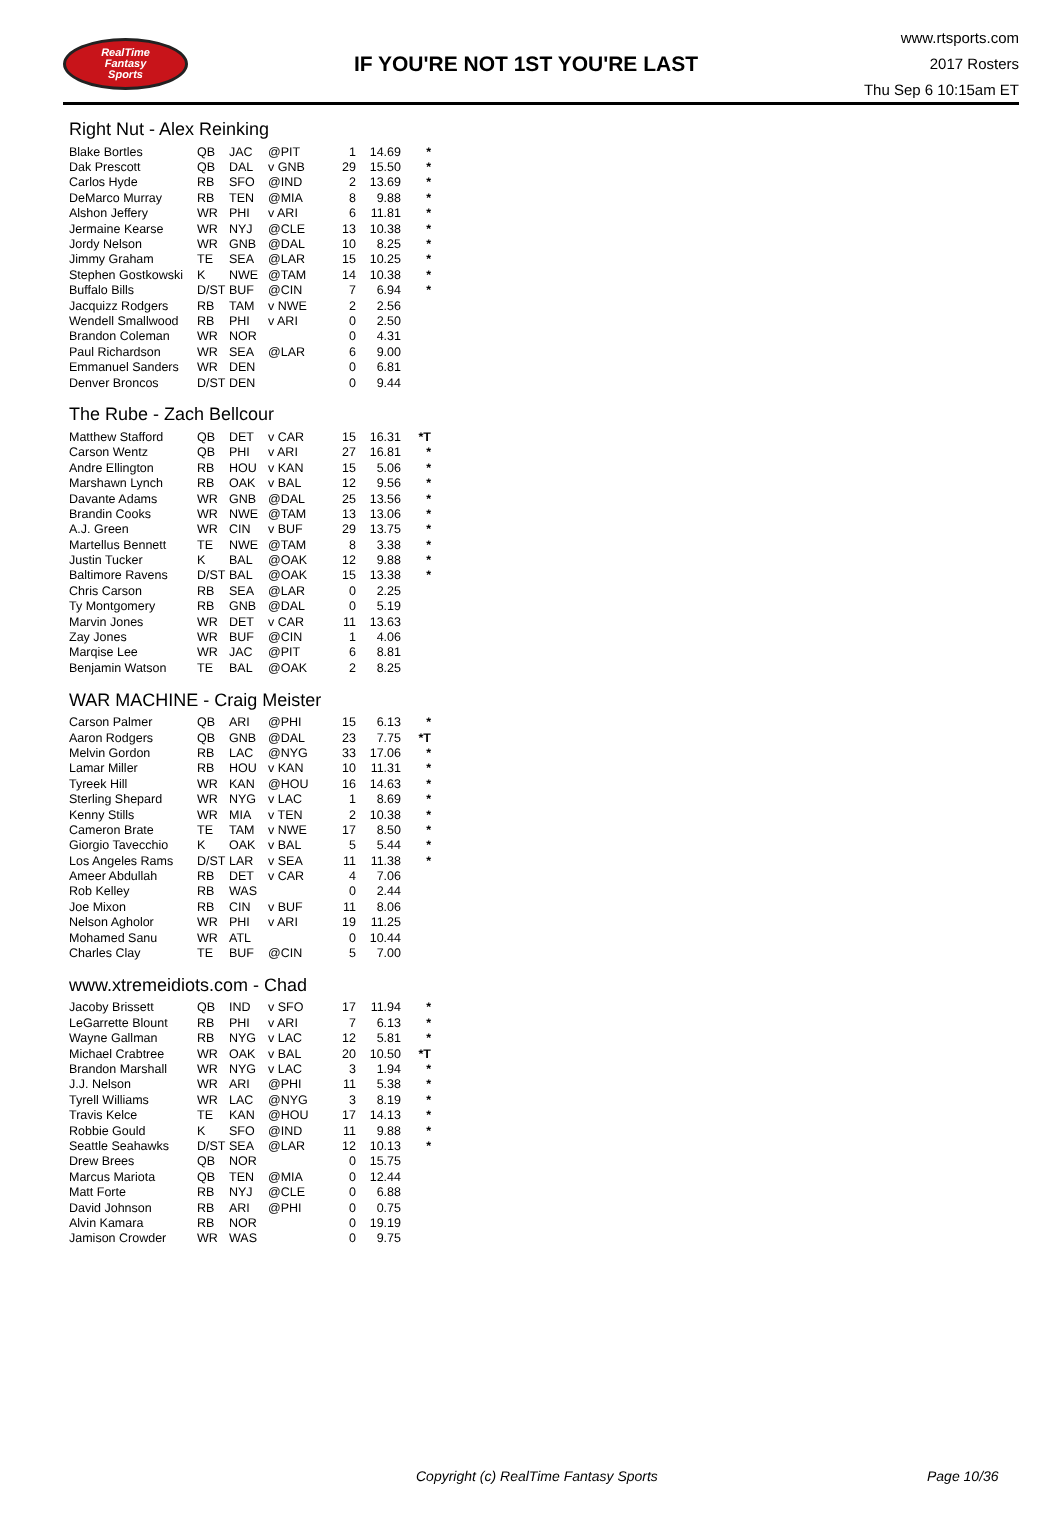RealTime
Fantasy
Sports
IF YOU'RE NOT 1ST YOU'RE LAST
www.rtsports.com
2017 Rosters
Thu Sep 6 10:15am ET
Right Nut - Alex Reinking
| Blake Bortles | QB | JAC | @PIT | 1 | 14.69 | * |
| Dak Prescott | QB | DAL | v GNB | 29 | 15.50 | * |
| Carlos Hyde | RB | SFO | @IND | 2 | 13.69 | * |
| DeMarco Murray | RB | TEN | @MIA | 8 | 9.88 | * |
| Alshon Jeffery | WR | PHI | v ARI | 6 | 11.81 | * |
| Jermaine Kearse | WR | NYJ | @CLE | 13 | 10.38 | * |
| Jordy Nelson | WR | GNB | @DAL | 10 | 8.25 | * |
| Jimmy Graham | TE | SEA | @LAR | 15 | 10.25 | * |
| Stephen Gostkowski | K | NWE | @TAM | 14 | 10.38 | * |
| Buffalo Bills | D/ST | BUF | @CIN | 7 | 6.94 | * |
| Jacquizz Rodgers | RB | TAM | v NWE | 2 | 2.56 | |
| Wendell Smallwood | RB | PHI | v ARI | 0 | 2.50 | |
| Brandon Coleman | WR | NOR | | 0 | 4.31 | |
| Paul Richardson | WR | SEA | @LAR | 6 | 9.00 | |
| Emmanuel Sanders | WR | DEN | | 0 | 6.81 | |
| Denver Broncos | D/ST | DEN | | 0 | 9.44 | |
The Rube - Zach Bellcour
| Matthew Stafford | QB | DET | v CAR | 15 | 16.31 | *T |
| Carson Wentz | QB | PHI | v ARI | 27 | 16.81 | * |
| Andre Ellington | RB | HOU | v KAN | 15 | 5.06 | * |
| Marshawn Lynch | RB | OAK | v BAL | 12 | 9.56 | * |
| Davante Adams | WR | GNB | @DAL | 25 | 13.56 | * |
| Brandin Cooks | WR | NWE | @TAM | 13 | 13.06 | * |
| A.J. Green | WR | CIN | v BUF | 29 | 13.75 | * |
| Martellus Bennett | TE | NWE | @TAM | 8 | 3.38 | * |
| Justin Tucker | K | BAL | @OAK | 12 | 9.88 | * |
| Baltimore Ravens | D/ST | BAL | @OAK | 15 | 13.38 | * |
| Chris Carson | RB | SEA | @LAR | 0 | 2.25 | |
| Ty Montgomery | RB | GNB | @DAL | 0 | 5.19 | |
| Marvin Jones | WR | DET | v CAR | 11 | 13.63 | |
| Zay Jones | WR | BUF | @CIN | 1 | 4.06 | |
| Marqise Lee | WR | JAC | @PIT | 6 | 8.81 | |
| Benjamin Watson | TE | BAL | @OAK | 2 | 8.25 | |
WAR MACHINE - Craig Meister
| Carson Palmer | QB | ARI | @PHI | 15 | 6.13 | * |
| Aaron Rodgers | QB | GNB | @DAL | 23 | 7.75 | *T |
| Melvin Gordon | RB | LAC | @NYG | 33 | 17.06 | * |
| Lamar Miller | RB | HOU | v KAN | 10 | 11.31 | * |
| Tyreek Hill | WR | KAN | @HOU | 16 | 14.63 | * |
| Sterling Shepard | WR | NYG | v LAC | 1 | 8.69 | * |
| Kenny Stills | WR | MIA | v TEN | 2 | 10.38 | * |
| Cameron Brate | TE | TAM | v NWE | 17 | 8.50 | * |
| Giorgio Tavecchio | K | OAK | v BAL | 5 | 5.44 | * |
| Los Angeles Rams | D/ST | LAR | v SEA | 11 | 11.38 | * |
| Ameer Abdullah | RB | DET | v CAR | 4 | 7.06 | |
| Rob Kelley | RB | WAS | | 0 | 2.44 | |
| Joe Mixon | RB | CIN | v BUF | 11 | 8.06 | |
| Nelson Agholor | WR | PHI | v ARI | 19 | 11.25 | |
| Mohamed Sanu | WR | ATL | | 0 | 10.44 | |
| Charles Clay | TE | BUF | @CIN | 5 | 7.00 | |
www.xtremeidiots.com - Chad
| Jacoby Brissett | QB | IND | v SFO | 17 | 11.94 | * |
| LeGarrette Blount | RB | PHI | v ARI | 7 | 6.13 | * |
| Wayne Gallman | RB | NYG | v LAC | 12 | 5.81 | * |
| Michael Crabtree | WR | OAK | v BAL | 20 | 10.50 | *T |
| Brandon Marshall | WR | NYG | v LAC | 3 | 1.94 | * |
| J.J. Nelson | WR | ARI | @PHI | 11 | 5.38 | * |
| Tyrell Williams | WR | LAC | @NYG | 3 | 8.19 | * |
| Travis Kelce | TE | KAN | @HOU | 17 | 14.13 | * |
| Robbie Gould | K | SFO | @IND | 11 | 9.88 | * |
| Seattle Seahawks | D/ST | SEA | @LAR | 12 | 10.13 | * |
| Drew Brees | QB | NOR | | 0 | 15.75 | |
| Marcus Mariota | QB | TEN | @MIA | 0 | 12.44 | |
| Matt Forte | RB | NYJ | @CLE | 0 | 6.88 | |
| David Johnson | RB | ARI | @PHI | 0 | 0.75 | |
| Alvin Kamara | RB | NOR | | 0 | 19.19 | |
| Jamison Crowder | WR | WAS | | 0 | 9.75 | |
Copyright (c) RealTime Fantasy Sports Page 10/36